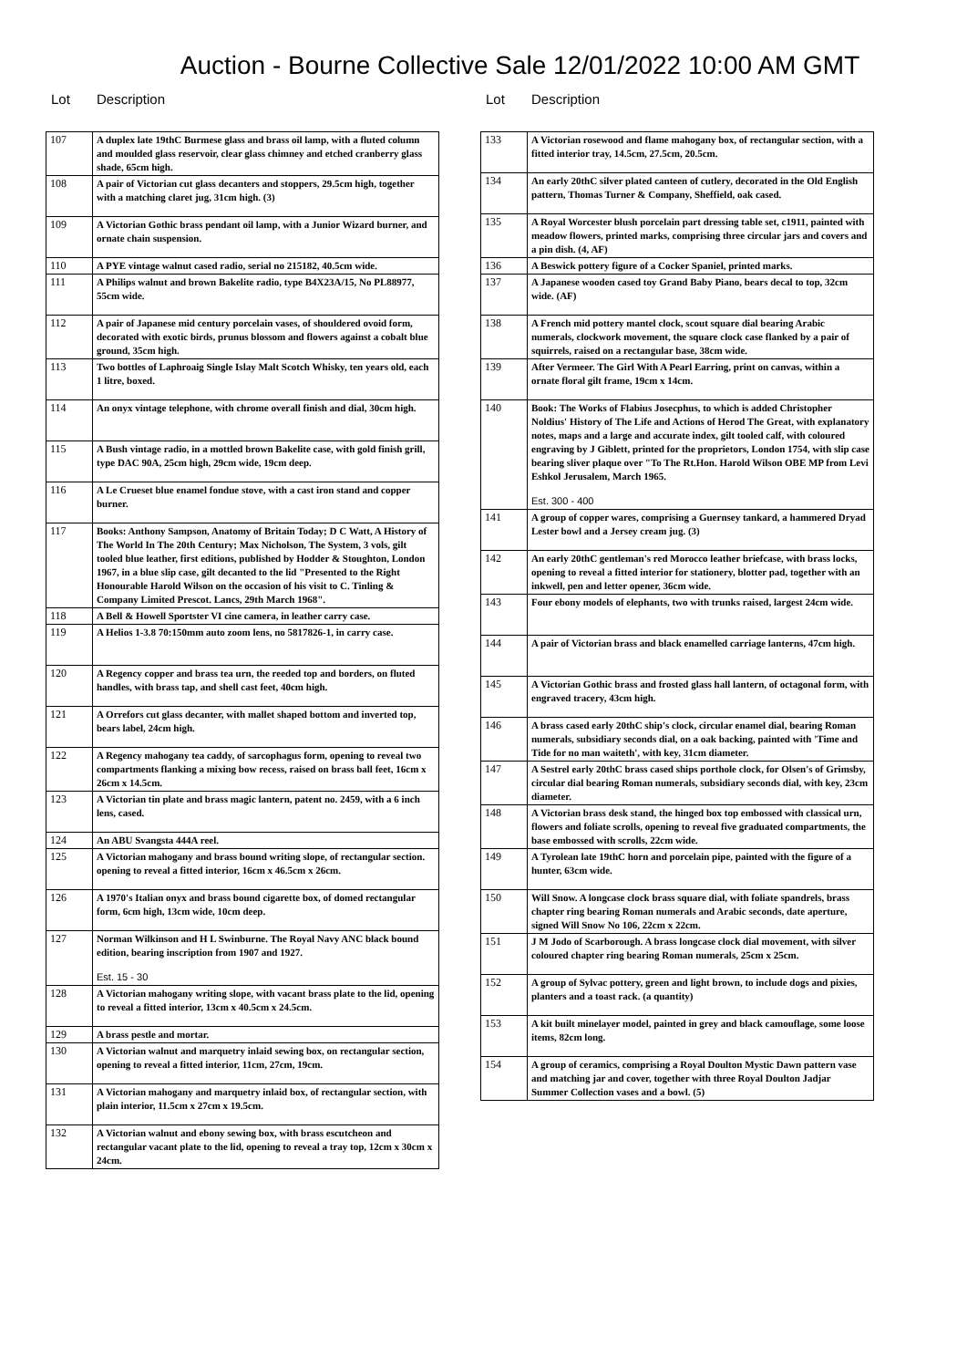Auction - Bourne Collective Sale 12/01/2022 10:00 AM GMT
Lot Description
| 107 | A duplex late 19thC Burmese glass and brass oil lamp, with a fluted column and moulded glass reservoir, clear glass chimney and etched cranberry glass shade, 65cm high. |
| 108 | A pair of Victorian cut glass decanters and stoppers, 29.5cm high, together with a matching claret jug, 31cm high. (3) |
| 109 | A Victorian Gothic brass pendant oil lamp, with a Junior Wizard burner, and ornate chain suspension. |
| 110 | A PYE vintage walnut cased radio, serial no 215182, 40.5cm wide. |
| 111 | A Philips walnut and brown Bakelite radio, type B4X23A/15, No PL88977, 55cm wide. |
| 112 | A pair of Japanese mid century porcelain vases, of shouldered ovoid form, decorated with exotic birds, prunus blossom and flowers against a cobalt blue ground, 35cm high. |
| 113 | Two bottles of Laphroaig Single Islay Malt Scotch Whisky, ten years old, each 1 litre, boxed. |
| 114 | An onyx vintage telephone, with chrome overall finish and dial, 30cm high. |
| 115 | A Bush vintage radio, in a mottled brown Bakelite case, with gold finish grill, type DAC 90A, 25cm high, 29cm wide, 19cm deep. |
| 116 | A Le Crueset blue enamel fondue stove, with a cast iron stand and copper burner. |
| 117 | Books: Anthony Sampson, Anatomy of Britain Today; D C Watt, A History of The World In The 20th Century; Max Nicholson, The System, 3 vols, gilt tooled blue leather, first editions, published by Hodder & Stoughton, London 1967, in a blue slip case, gilt decanted to the lid "Presented to the Right Honourable Harold Wilson on the occasion of his visit to C. Tinling & Company Limited Prescot. Lancs, 29th March 1968". |
| 118 | A Bell & Howell Sportster VI cine camera, in leather carry case. |
| 119 | A Helios 1-3.8 70:150mm auto zoom lens, no 5817826-1, in carry case. |
| 120 | A Regency copper and brass tea urn, the reeded top and borders, on fluted handles, with brass tap, and shell cast feet, 40cm high. |
| 121 | A Orrefors cut glass decanter, with mallet shaped bottom and inverted top, bears label, 24cm high. |
| 122 | A Regency mahogany tea caddy, of sarcophagus form, opening to reveal two compartments flanking a mixing bow recess, raised on brass ball feet, 16cm x 26cm x 14.5cm. |
| 123 | A Victorian tin plate and brass magic lantern, patent no. 2459, with a 6 inch lens, cased. |
| 124 | An ABU Svangsta 444A reel. |
| 125 | A Victorian mahogany and brass bound writing slope, of rectangular section. opening to reveal a fitted interior, 16cm x 46.5cm x 26cm. |
| 126 | A 1970's Italian onyx and brass bound cigarette box, of domed rectangular form, 6cm high, 13cm wide, 10cm deep. |
| 127 | Norman Wilkinson and H L Swinburne. The Royal Navy ANC black bound edition, bearing inscription from 1907 and 1927. Est. 15 - 30 |
| 128 | A Victorian mahogany writing slope, with vacant brass plate to the lid, opening to reveal a fitted interior, 13cm x 40.5cm x 24.5cm. |
| 129 | A brass pestle and mortar. |
| 130 | A Victorian walnut and marquetry inlaid sewing box, on rectangular section, opening to reveal a fitted interior, 11cm, 27cm, 19cm. |
| 131 | A Victorian mahogany and marquetry inlaid box, of rectangular section, with plain interior, 11.5cm x 27cm x 19.5cm. |
| 132 | A Victorian walnut and ebony sewing box, with brass escutcheon and rectangular vacant plate to the lid, opening to reveal a tray top, 12cm x 30cm x 24cm. |
Lot Description
| 133 | A Victorian rosewood and flame mahogany box, of rectangular section, with a fitted interior tray, 14.5cm, 27.5cm, 20.5cm. |
| 134 | An early 20thC silver plated canteen of cutlery, decorated in the Old English pattern, Thomas Turner & Company, Sheffield, oak cased. |
| 135 | A Royal Worcester blush porcelain part dressing table set, c1911, painted with meadow flowers, printed marks, comprising three circular jars and covers and a pin dish. (4, AF) |
| 136 | A Beswick pottery figure of a Cocker Spaniel, printed marks. |
| 137 | A Japanese wooden cased toy Grand Baby Piano, bears decal to top, 32cm wide. (AF) |
| 138 | A French mid pottery mantel clock, scout square dial bearing Arabic numerals, clockwork movement, the square clock case flanked by a pair of squirrels, raised on a rectangular base, 38cm wide. |
| 139 | After Vermeer. The Girl With A Pearl Earring, print on canvas, within a ornate floral gilt frame, 19cm x 14cm. |
| 140 | Book: The Works of Flabius Josecphus, to which is added Christopher Noldius' History of The Life and Actions of Herod The Great, with explanatory notes, maps and a large and accurate index, gilt tooled calf, with coloured engraving by J Giblett, printed for the proprietors, London 1754, with slip case bearing sliver plaque over "To The Rt.Hon. Harold Wilson OBE MP from Levi Eshkol Jerusalem, March 1965. Est. 300 - 400 |
| 141 | A group of copper wares, comprising a Guernsey tankard, a hammered Dryad Lester bowl and a Jersey cream jug. (3) |
| 142 | An early 20thC gentleman's red Morocco leather briefcase, with brass locks, opening to reveal a fitted interior for stationery, blotter pad, together with an inkwell, pen and letter opener, 36cm wide. |
| 143 | Four ebony models of elephants, two with trunks raised, largest 24cm wide. |
| 144 | A pair of Victorian brass and black enamelled carriage lanterns, 47cm high. |
| 145 | A Victorian Gothic brass and frosted glass hall lantern, of octagonal form, with engraved tracery, 43cm high. |
| 146 | A brass cased early 20thC ship's clock, circular enamel dial, bearing Roman numerals, subsidiary seconds dial, on a oak backing, painted with 'Time and Tide for no man waiteth', with key, 31cm diameter. |
| 147 | A Sestrel early 20thC brass cased ships porthole clock, for Olsen's of Grimsby, circular dial bearing Roman numerals, subsidiary seconds dial, with key, 23cm diameter. |
| 148 | A Victorian brass desk stand, the hinged box top embossed with classical urn, flowers and foliate scrolls, opening to reveal five graduated compartments, the base embossed with scrolls, 22cm wide. |
| 149 | A Tyrolean late 19thC horn and porcelain pipe, painted with the figure of a hunter, 63cm wide. |
| 150 | Will Snow. A longcase clock brass square dial, with foliate spandrels, brass chapter ring bearing Roman numerals and Arabic seconds, date aperture, signed Will Snow No 106, 22cm x 22cm. |
| 151 | J M Jodo of Scarborough. A brass longcase clock dial movement, with silver coloured chapter ring bearing Roman numerals, 25cm x 25cm. |
| 152 | A group of Sylvac pottery, green and light brown, to include dogs and pixies, planters and a toast rack. (a quantity) |
| 153 | A kit built minelayer model, painted in grey and black camouflage, some loose items, 82cm long. |
| 154 | A group of ceramics, comprising a Royal Doulton Mystic Dawn pattern vase and matching jar and cover, together with three Royal Doulton Jadjar Summer Collection vases and a bowl. (5) |